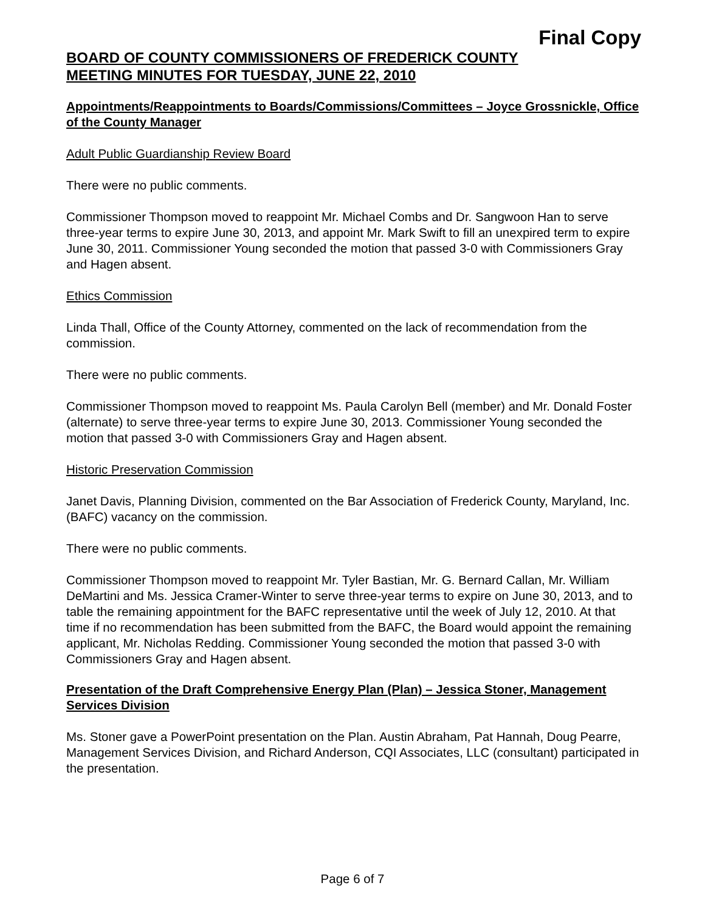Final Copy
BOARD OF COUNTY COMMISSIONERS OF FREDERICK COUNTY
MEETING MINUTES FOR TUESDAY, JUNE 22, 2010
Appointments/Reappointments to Boards/Commissions/Committees – Joyce Grossnickle, Office of the County Manager
Adult Public Guardianship Review Board
There were no public comments.
Commissioner Thompson moved to reappoint Mr. Michael Combs and Dr. Sangwoon Han to serve three-year terms to expire June 30, 2013, and appoint Mr. Mark Swift to fill an unexpired term to expire June 30, 2011. Commissioner Young seconded the motion that passed 3-0 with Commissioners Gray and Hagen absent.
Ethics Commission
Linda Thall, Office of the County Attorney, commented on the lack of recommendation from the commission.
There were no public comments.
Commissioner Thompson moved to reappoint Ms. Paula Carolyn Bell (member) and Mr. Donald Foster (alternate) to serve three-year terms to expire June 30, 2013. Commissioner Young seconded the motion that passed 3-0 with Commissioners Gray and Hagen absent.
Historic Preservation Commission
Janet Davis, Planning Division, commented on the Bar Association of Frederick County, Maryland, Inc. (BAFC) vacancy on the commission.
There were no public comments.
Commissioner Thompson moved to reappoint Mr. Tyler Bastian, Mr. G. Bernard Callan, Mr. William DeMartini and Ms. Jessica Cramer-Winter to serve three-year terms to expire on June 30, 2013, and to table the remaining appointment for the BAFC representative until the week of July 12, 2010. At that time if no recommendation has been submitted from the BAFC, the Board would appoint the remaining applicant, Mr. Nicholas Redding. Commissioner Young seconded the motion that passed 3-0 with Commissioners Gray and Hagen absent.
Presentation of the Draft Comprehensive Energy Plan (Plan) – Jessica Stoner, Management Services Division
Ms. Stoner gave a PowerPoint presentation on the Plan. Austin Abraham, Pat Hannah, Doug Pearre, Management Services Division, and Richard Anderson, CQI Associates, LLC (consultant) participated in the presentation.
Page 6 of 7